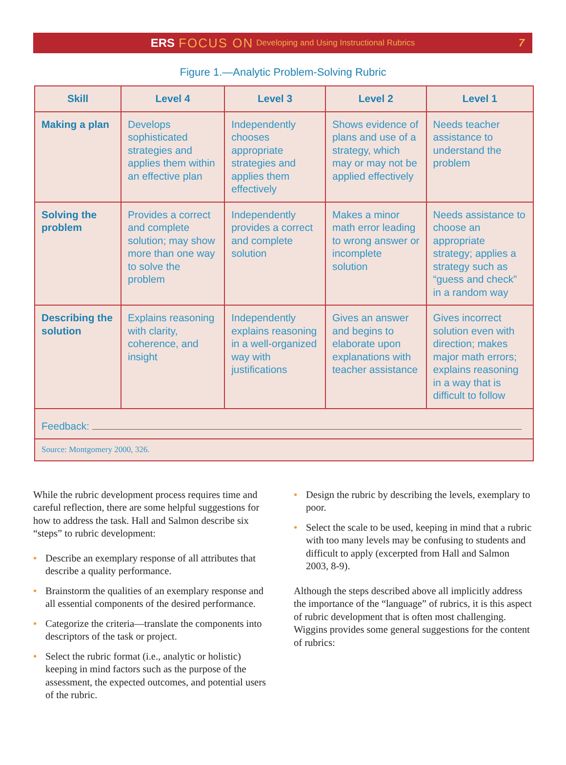ERS FOCUS ON Developing and Using Instructional Rubrics 7
Figure 1.—Analytic Problem-Solving Rubric
| Skill | Level 4 | Level 3 | Level 2 | Level 1 |
| --- | --- | --- | --- | --- |
| Making a plan | Develops sophisticated strategies and applies them within an effective plan | Independently chooses appropriate strategies and applies them effectively | Shows evidence of plans and use of a strategy, which may or may not be applied effectively | Needs teacher assistance to understand the problem |
| Solving the problem | Provides a correct and complete solution; may show more than one way to solve the problem | Independently provides a correct and complete solution | Makes a minor math error leading to wrong answer or incomplete solution | Needs assistance to choose an appropriate strategy; applies a strategy such as “guess and check” in a random way |
| Describing the solution | Explains reasoning with clarity, coherence, and insight | Independently explains reasoning in a well-organized way with justifications | Gives an answer and begins to elaborate upon explanations with teacher assistance | Gives incorrect solution even with direction; makes major math errors; explains reasoning in a way that is difficult to follow |
| Feedback: | | | | |
| Source: Montgomery 2000, 326. | | | | |
While the rubric development process requires time and careful reflection, there are some helpful suggestions for how to address the task. Hall and Salmon describe six “steps” to rubric development:
• Describe an exemplary response of all attributes that describe a quality performance.
• Brainstorm the qualities of an exemplary response and all essential components of the desired performance.
• Categorize the criteria—translate the components into descriptors of the task or project.
• Select the rubric format (i.e., analytic or holistic) keeping in mind factors such as the purpose of the assessment, the expected outcomes, and potential users of the rubric.
• Design the rubric by describing the levels, exemplary to poor.
• Select the scale to be used, keeping in mind that a rubric with too many levels may be confusing to students and difficult to apply (excerpted from Hall and Salmon 2003, 8-9).
Although the steps described above all implicitly address the importance of the “language” of rubrics, it is this aspect of rubric development that is often most challenging. Wiggins provides some general suggestions for the content of rubrics: